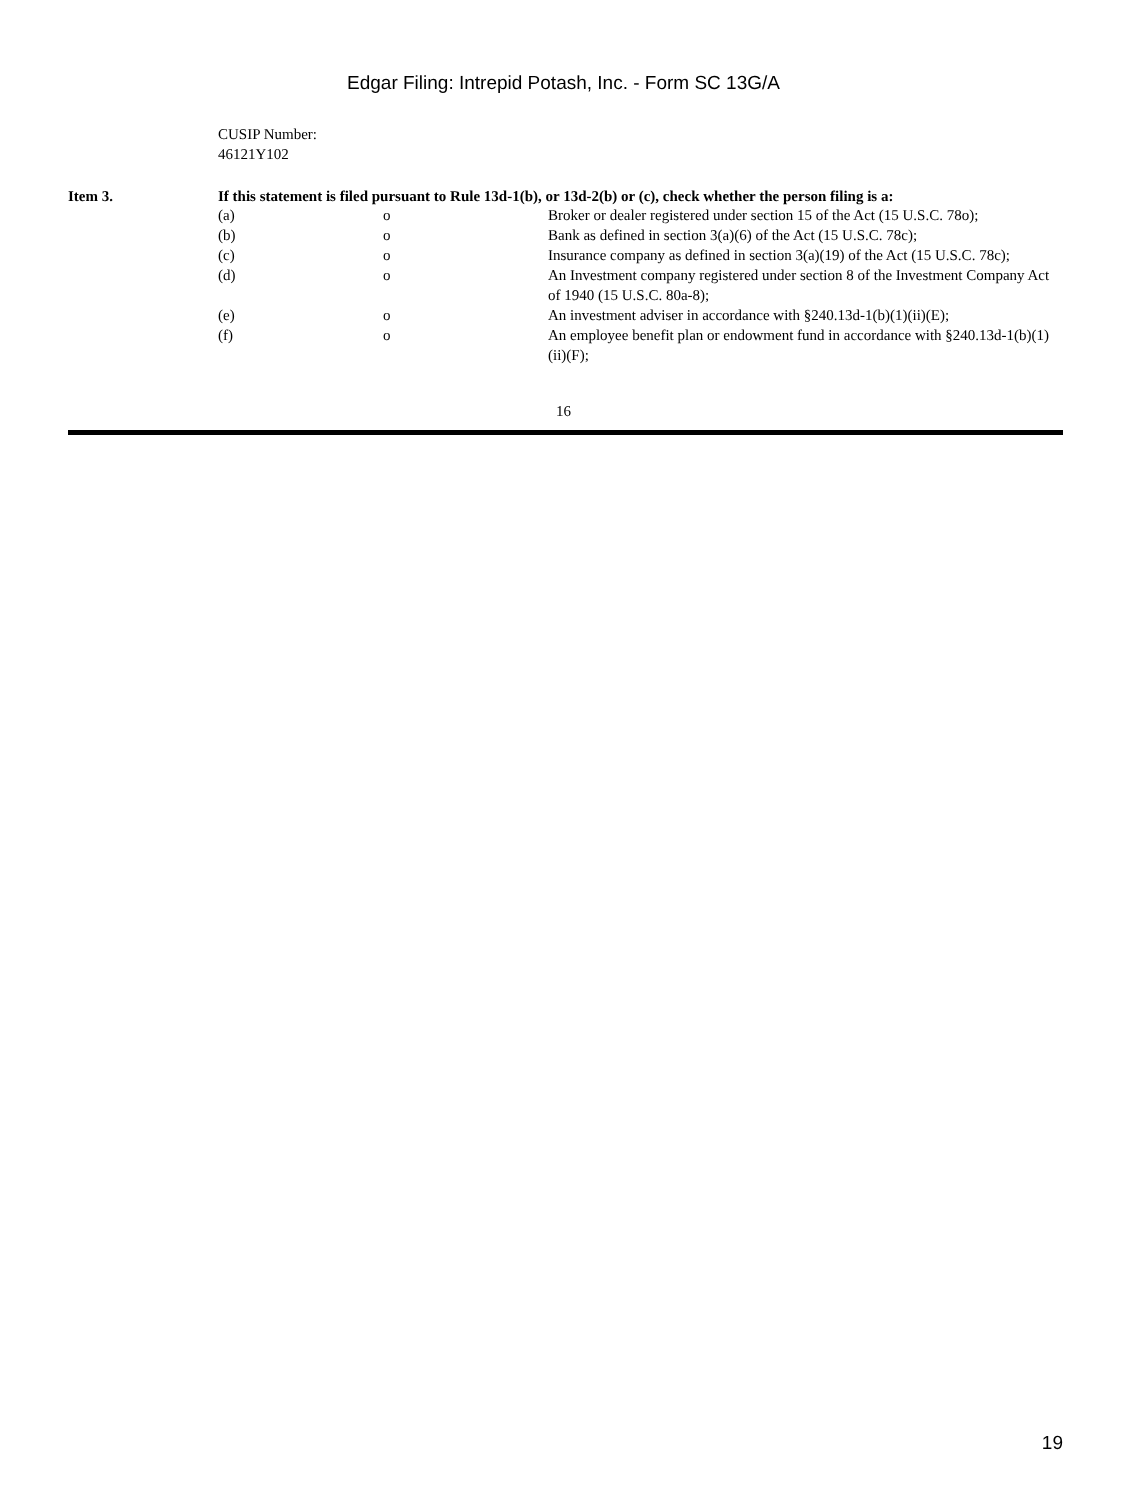Edgar Filing: Intrepid Potash, Inc. - Form SC 13G/A
CUSIP Number:
46121Y102
Item 3. If this statement is filed pursuant to Rule 13d-1(b), or 13d-2(b) or (c), check whether the person filing is a:
| (a) | o | Broker or dealer registered under section 15 of the Act (15 U.S.C. 78o); |
| (b) | o | Bank as defined in section 3(a)(6) of the Act (15 U.S.C. 78c); |
| (c) | o | Insurance company as defined in section 3(a)(19) of the Act (15 U.S.C. 78c); |
| (d) | o | An Investment company registered under section 8 of the Investment Company Act of 1940 (15 U.S.C. 80a-8); |
| (e) | o | An investment adviser in accordance with §240.13d-1(b)(1)(ii)(E); |
| (f) | o | An employee benefit plan or endowment fund in accordance with §240.13d-1(b)(1)(ii)(F); |
16
19